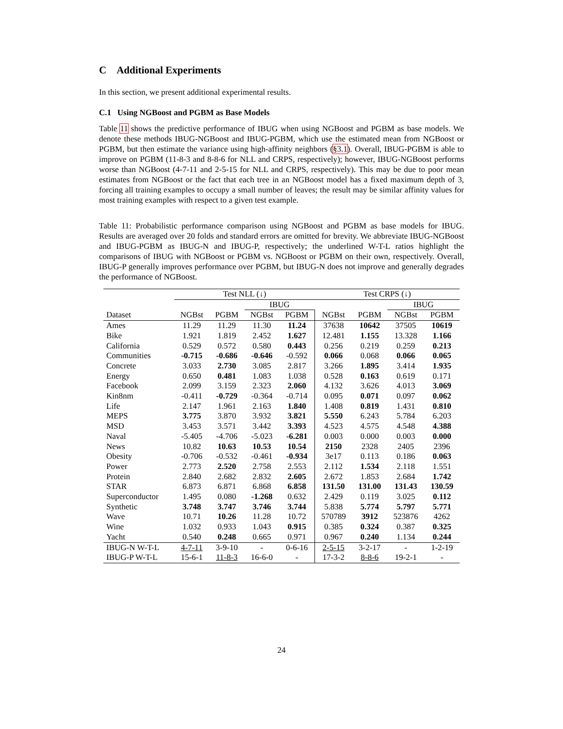C Additional Experiments
In this section, we present additional experimental results.
C.1 Using NGBoost and PGBM as Base Models
Table 11 shows the predictive performance of IBUG when using NGBoost and PGBM as base models. We denote these methods IBUG-NGBoost and IBUG-PGBM, which use the estimated mean from NGBoost or PGBM, but then estimate the variance using high-affinity neighbors (§3.1). Overall, IBUG-PGBM is able to improve on PGBM (11-8-3 and 8-8-6 for NLL and CRPS, respectively); however, IBUG-NGBoost performs worse than NGBoost (4-7-11 and 2-5-15 for NLL and CRPS, respectively). This may be due to poor mean estimates from NGBoost or the fact that each tree in an NGBoost model has a fixed maximum depth of 3, forcing all training examples to occupy a small number of leaves; the result may be similar affinity values for most training examples with respect to a given test example.
Table 11: Probabilistic performance comparison using NGBoost and PGBM as base models for IBUG. Results are averaged over 20 folds and standard errors are omitted for brevity. We abbreviate IBUG-NGBoost and IBUG-PGBM as IBUG-N and IBUG-P, respectively; the underlined W-T-L ratios highlight the comparisons of IBUG with NGBoost or PGBM vs. NGBoost or PGBM on their own, respectively. Overall, IBUG-P generally improves performance over PGBM, but IBUG-N does not improve and generally degrades the performance of NGBoost.
| | Test NLL (↓) | | | | Test CRPS (↓) | | | |
| --- | --- | --- | --- | --- | --- | --- | --- | --- |
| | | | IBUG | | | | IBUG | |
| Dataset | NGBst | PGBM | NGBst | PGBM | NGBst | PGBM | NGBst | PGBM |
| Ames | 11.29 | 11.29 | 11.30 | 11.24 | 37638 | 10642 | 37505 | 10619 |
| Bike | 1.921 | 1.819 | 2.452 | 1.627 | 12.481 | 1.155 | 13.328 | 1.166 |
| California | 0.529 | 0.572 | 0.580 | 0.443 | 0.256 | 0.219 | 0.259 | 0.213 |
| Communities | -0.715 | -0.686 | -0.646 | -0.592 | 0.066 | 0.068 | 0.066 | 0.065 |
| Concrete | 3.033 | 2.730 | 3.085 | 2.817 | 3.266 | 1.895 | 3.414 | 1.935 |
| Energy | 0.650 | 0.481 | 1.083 | 1.038 | 0.528 | 0.163 | 0.619 | 0.171 |
| Facebook | 2.099 | 3.159 | 2.323 | 2.060 | 4.132 | 3.626 | 4.013 | 3.069 |
| Kin8nm | -0.411 | -0.729 | -0.364 | -0.714 | 0.095 | 0.071 | 0.097 | 0.062 |
| Life | 2.147 | 1.961 | 2.163 | 1.840 | 1.408 | 0.819 | 1.431 | 0.810 |
| MEPS | 3.775 | 3.870 | 3.932 | 3.821 | 5.550 | 6.243 | 5.784 | 6.203 |
| MSD | 3.453 | 3.571 | 3.442 | 3.393 | 4.523 | 4.575 | 4.548 | 4.388 |
| Naval | -5.405 | -4.706 | -5.023 | -6.281 | 0.003 | 0.000 | 0.003 | 0.000 |
| News | 10.82 | 10.63 | 10.53 | 10.54 | 2150 | 2328 | 2405 | 2396 |
| Obesity | -0.706 | -0.532 | -0.461 | -0.934 | 3e17 | 0.113 | 0.186 | 0.063 |
| Power | 2.773 | 2.520 | 2.758 | 2.553 | 2.112 | 1.534 | 2.118 | 1.551 |
| Protein | 2.840 | 2.682 | 2.832 | 2.605 | 2.672 | 1.853 | 2.684 | 1.742 |
| STAR | 6.873 | 6.871 | 6.868 | 6.858 | 131.50 | 131.00 | 131.43 | 130.59 |
| Superconductor | 1.495 | 0.080 | -1.268 | 0.632 | 2.429 | 0.119 | 3.025 | 0.112 |
| Synthetic | 3.748 | 3.747 | 3.746 | 3.744 | 5.838 | 5.774 | 5.797 | 5.771 |
| Wave | 10.71 | 10.26 | 11.28 | 10.72 | 570789 | 3912 | 523876 | 4262 |
| Wine | 1.032 | 0.933 | 1.043 | 0.915 | 0.385 | 0.324 | 0.387 | 0.325 |
| Yacht | 0.540 | 0.248 | 0.665 | 0.971 | 0.967 | 0.240 | 1.134 | 0.244 |
| IBUG-N W-T-L | 4-7-11 | 3-9-10 | - | 0-6-16 | 2-5-15 | 3-2-17 | - | 1-2-19 |
| IBUG-P W-T-L | 15-6-1 | 11-8-3 | 16-6-0 | - | 17-3-2 | 8-8-6 | 19-2-1 | - |
24